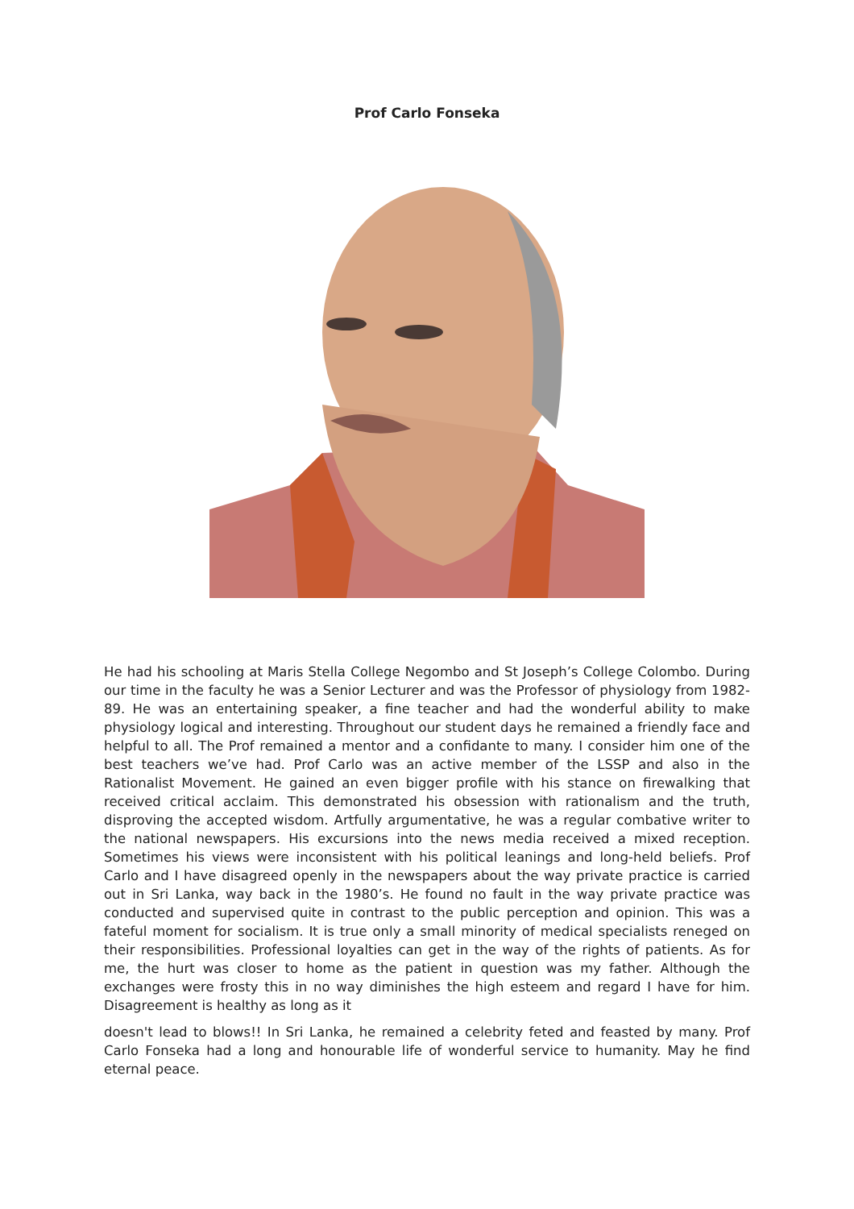Prof Carlo Fonseka
He had his schooling at Maris Stella College Negombo and St Joseph’s College Colombo. During our time in the faculty he was a Senior Lecturer and was the Professor of physiology from 1982-89. He was an entertaining speaker, a fine teacher and had the wonderful ability to make physiology logical and interesting. Throughout our student days he remained a friendly face and helpful to all. The Prof remained a mentor and a confidante to many. I consider him one of the best teachers we’ve had. Prof Carlo was an active member of the LSSP and also in the Rationalist Movement. He gained an even bigger profile with his stance on firewalking that received critical acclaim. This demonstrated his obsession with rationalism and the truth, disproving the accepted wisdom. Artfully argumentative, he was a regular combative writer to the national newspapers. His excursions into the news media received a mixed reception. Sometimes his views were inconsistent with his political leanings and long-held beliefs. Prof Carlo and I have disagreed openly in the newspapers about the way private practice is carried out in Sri Lanka, way back in the 1980’s. He found no fault in the way private practice was conducted and supervised quite in contrast to the public perception and opinion. This was a fateful moment for socialism. It is true only a small minority of medical specialists reneged on their responsibilities. Professional loyalties can get in the way of the rights of patients. As for me, the hurt was closer to home as the patient in question was my father. Although the exchanges were frosty this in no way diminishes the high esteem and regard I have for him. Disagreement is healthy as long as it
doesn't lead to blows!! In Sri Lanka, he remained a celebrity feted and feasted by many. Prof Carlo Fonseka had a long and honourable life of wonderful service to humanity. May he find eternal peace.